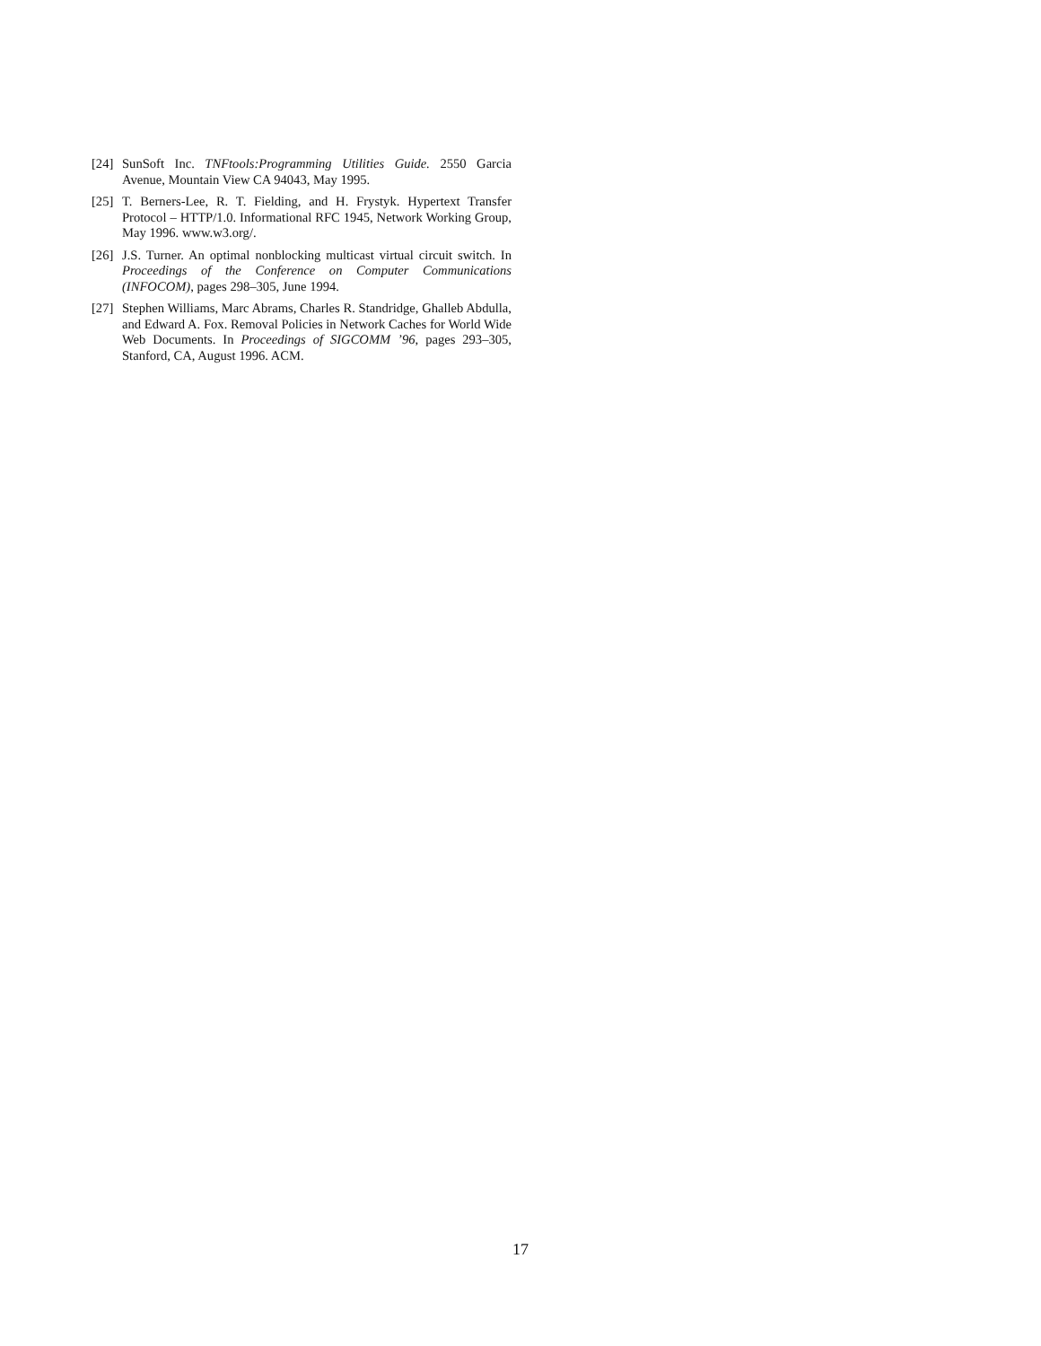[24]
SunSoft Inc. TNFtools:Programming Utilities Guide. 2550 Garcia Avenue, Mountain View CA 94043, May 1995.
[25]
T. Berners-Lee, R. T. Fielding, and H. Frystyk. Hypertext Transfer Protocol – HTTP/1.0. Informational RFC 1945, Network Working Group, May 1996. www.w3.org/.
[26]
J.S. Turner. An optimal nonblocking multicast virtual circuit switch. In Proceedings of the Conference on Computer Communications (INFOCOM), pages 298–305, June 1994.
[27]
Stephen Williams, Marc Abrams, Charles R. Standridge, Ghalleb Abdulla, and Edward A. Fox. Removal Policies in Network Caches for World Wide Web Documents. In Proceedings of SIGCOMM ’96, pages 293–305, Stanford, CA, August 1996. ACM.
17